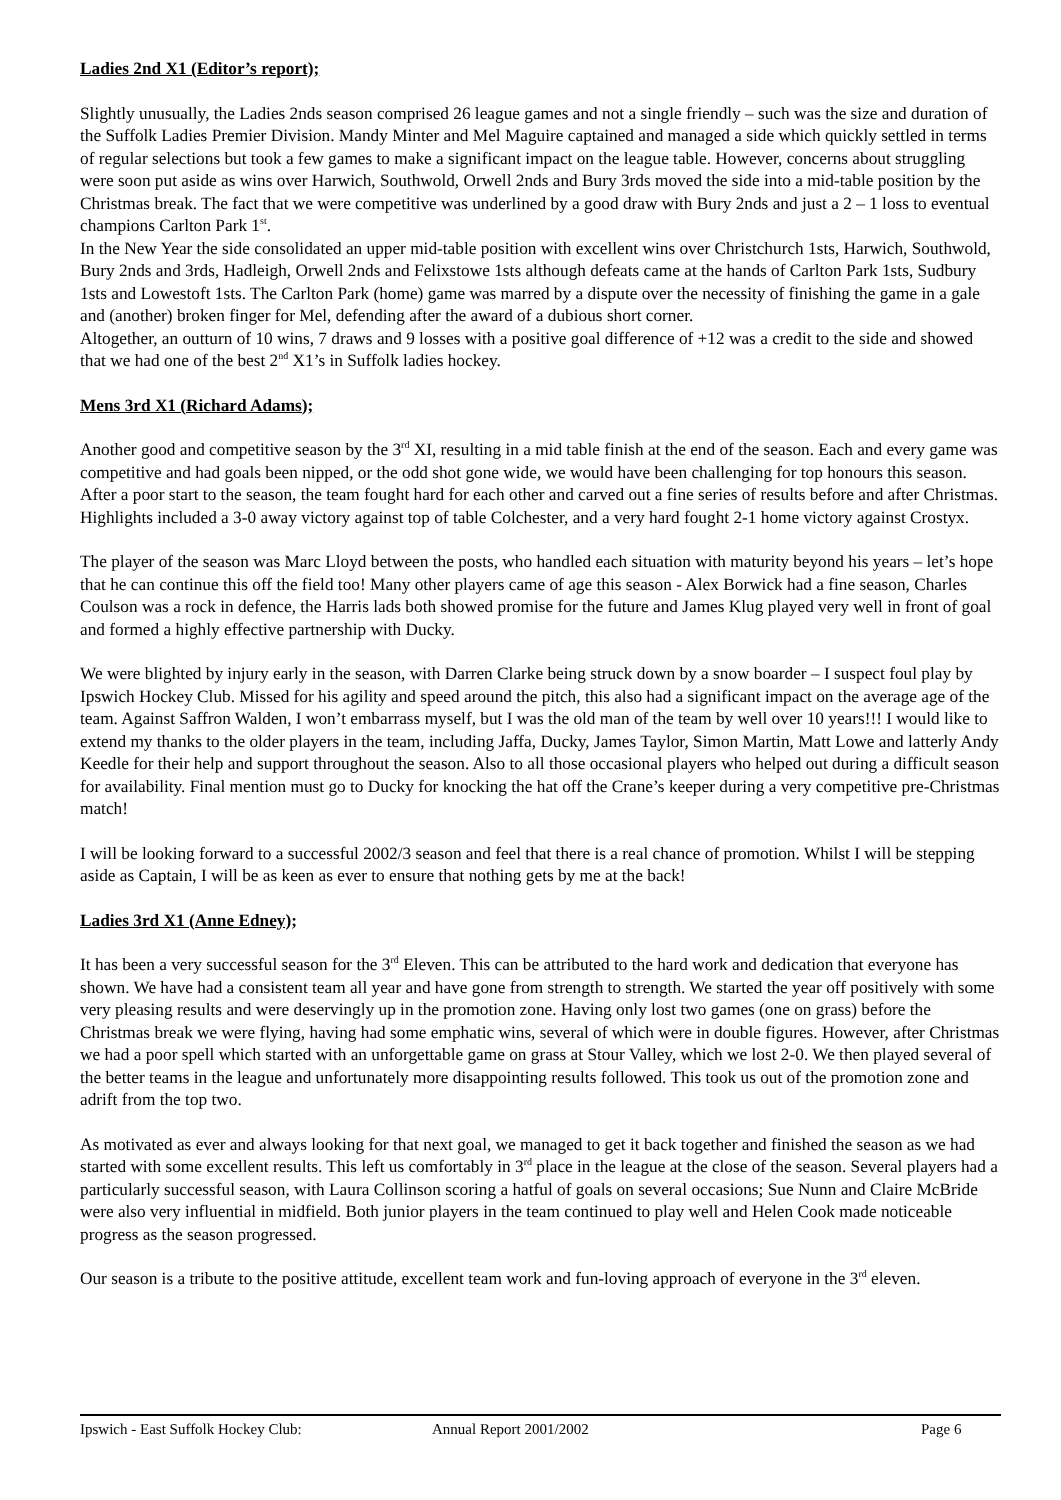Ladies 2nd X1 (Editor’s report);
Slightly unusually, the Ladies 2nds season comprised 26 league games and not a single friendly – such was the size and duration of the Suffolk Ladies Premier Division. Mandy Minter and Mel Maguire captained and managed a side which quickly settled in terms of regular selections but took a few games to make a significant impact on the league table. However, concerns about struggling were soon put aside as wins over Harwich, Southwold, Orwell 2nds and Bury 3rds moved the side into a mid-table position by the Christmas break. The fact that we were competitive was underlined by a good draw with Bury 2nds and just a 2 – 1 loss to eventual champions Carlton Park 1<sup>st</sup>.
In the New Year the side consolidated an upper mid-table position with excellent wins over Christchurch 1sts, Harwich, Southwold, Bury 2nds and 3rds, Hadleigh, Orwell 2nds and Felixstowe 1sts although defeats came at the hands of Carlton Park 1sts, Sudbury 1sts and Lowestoft 1sts. The Carlton Park (home) game was marred by a dispute over the necessity of finishing the game in a gale and (another) broken finger for Mel, defending after the award of a dubious short corner.
Altogether, an outturn of 10 wins, 7 draws and 9 losses with a positive goal difference of +12 was a credit to the side and showed that we had one of the best 2<sup>nd</sup> X1’s in Suffolk ladies hockey.
Mens 3rd X1 (Richard Adams);
Another good and competitive season by the 3<sup>rd</sup> XI, resulting in a mid table finish at the end of the season. Each and every game was competitive and had goals been nipped, or the odd shot gone wide, we would have been challenging for top honours this season. After a poor start to the season, the team fought hard for each other and carved out a fine series of results before and after Christmas. Highlights included a 3-0 away victory against top of table Colchester, and a very hard fought 2-1 home victory against Crostyx.
The player of the season was Marc Lloyd between the posts, who handled each situation with maturity beyond his years – let’s hope that he can continue this off the field too! Many other players came of age this season - Alex Borwick had a fine season, Charles Coulson was a rock in defence, the Harris lads both showed promise for the future and James Klug played very well in front of goal and formed a highly effective partnership with Ducky.
We were blighted by injury early in the season, with Darren Clarke being struck down by a snow boarder – I suspect foul play by Ipswich Hockey Club. Missed for his agility and speed around the pitch, this also had a significant impact on the average age of the team. Against Saffron Walden, I won’t embarrass myself, but I was the old man of the team by well over 10 years!!! I would like to extend my thanks to the older players in the team, including Jaffa, Ducky, James Taylor, Simon Martin, Matt Lowe and latterly Andy Keedle for their help and support throughout the season. Also to all those occasional players who helped out during a difficult season for availability. Final mention must go to Ducky for knocking the hat off the Crane’s keeper during a very competitive pre-Christmas match!
I will be looking forward to a successful 2002/3 season and feel that there is a real chance of promotion. Whilst I will be stepping aside as Captain, I will be as keen as ever to ensure that nothing gets by me at the back!
Ladies 3rd X1 (Anne Edney);
It has been a very successful season for the 3<sup>rd</sup> Eleven. This can be attributed to the hard work and dedication that everyone has shown. We have had a consistent team all year and have gone from strength to strength. We started the year off positively with some very pleasing results and were deservingly up in the promotion zone. Having only lost two games (one on grass) before the Christmas break we were flying, having had some emphatic wins, several of which were in double figures. However, after Christmas we had a poor spell which started with an unforgettable game on grass at Stour Valley, which we lost 2-0. We then played several of the better teams in the league and unfortunately more disappointing results followed. This took us out of the promotion zone and adrift from the top two.
As motivated as ever and always looking for that next goal, we managed to get it back together and finished the season as we had started with some excellent results. This left us comfortably in 3<sup>rd</sup> place in the league at the close of the season. Several players had a particularly successful season, with Laura Collinson scoring a hatful of goals on several occasions; Sue Nunn and Claire McBride were also very influential in midfield. Both junior players in the team continued to play well and Helen Cook made noticeable progress as the season progressed.
Our season is a tribute to the positive attitude, excellent team work and fun-loving approach of everyone in the 3<sup>rd</sup> eleven.
Ipswich - East Suffolk Hockey Club: Annual Report 2001/2002 Page 6